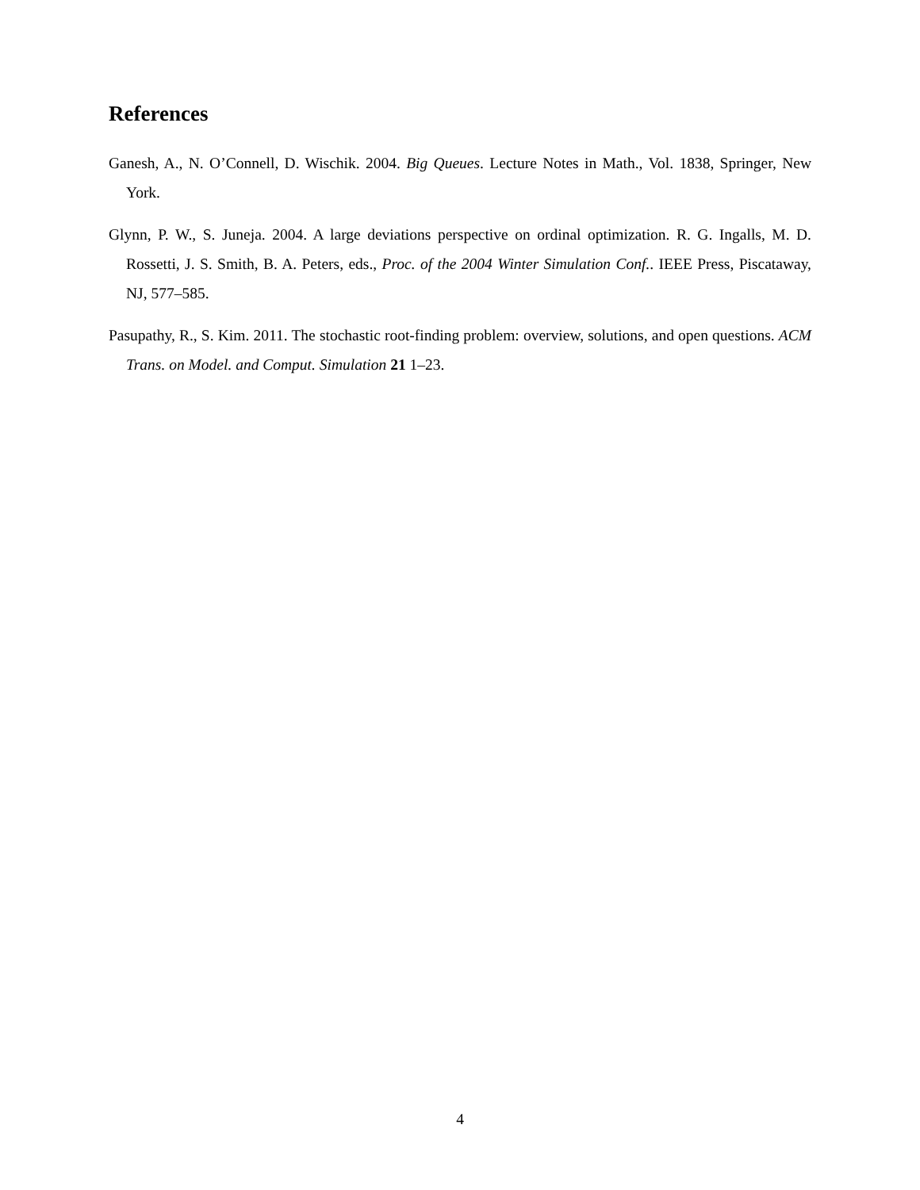References
Ganesh, A., N. O’Connell, D. Wischik. 2004. Big Queues. Lecture Notes in Math., Vol. 1838, Springer, New York.
Glynn, P. W., S. Juneja. 2004. A large deviations perspective on ordinal optimization. R. G. Ingalls, M. D. Rossetti, J. S. Smith, B. A. Peters, eds., Proc. of the 2004 Winter Simulation Conf.. IEEE Press, Piscataway, NJ, 577–585.
Pasupathy, R., S. Kim. 2011. The stochastic root-finding problem: overview, solutions, and open questions. ACM Trans. on Model. and Comput. Simulation 21 1–23.
4